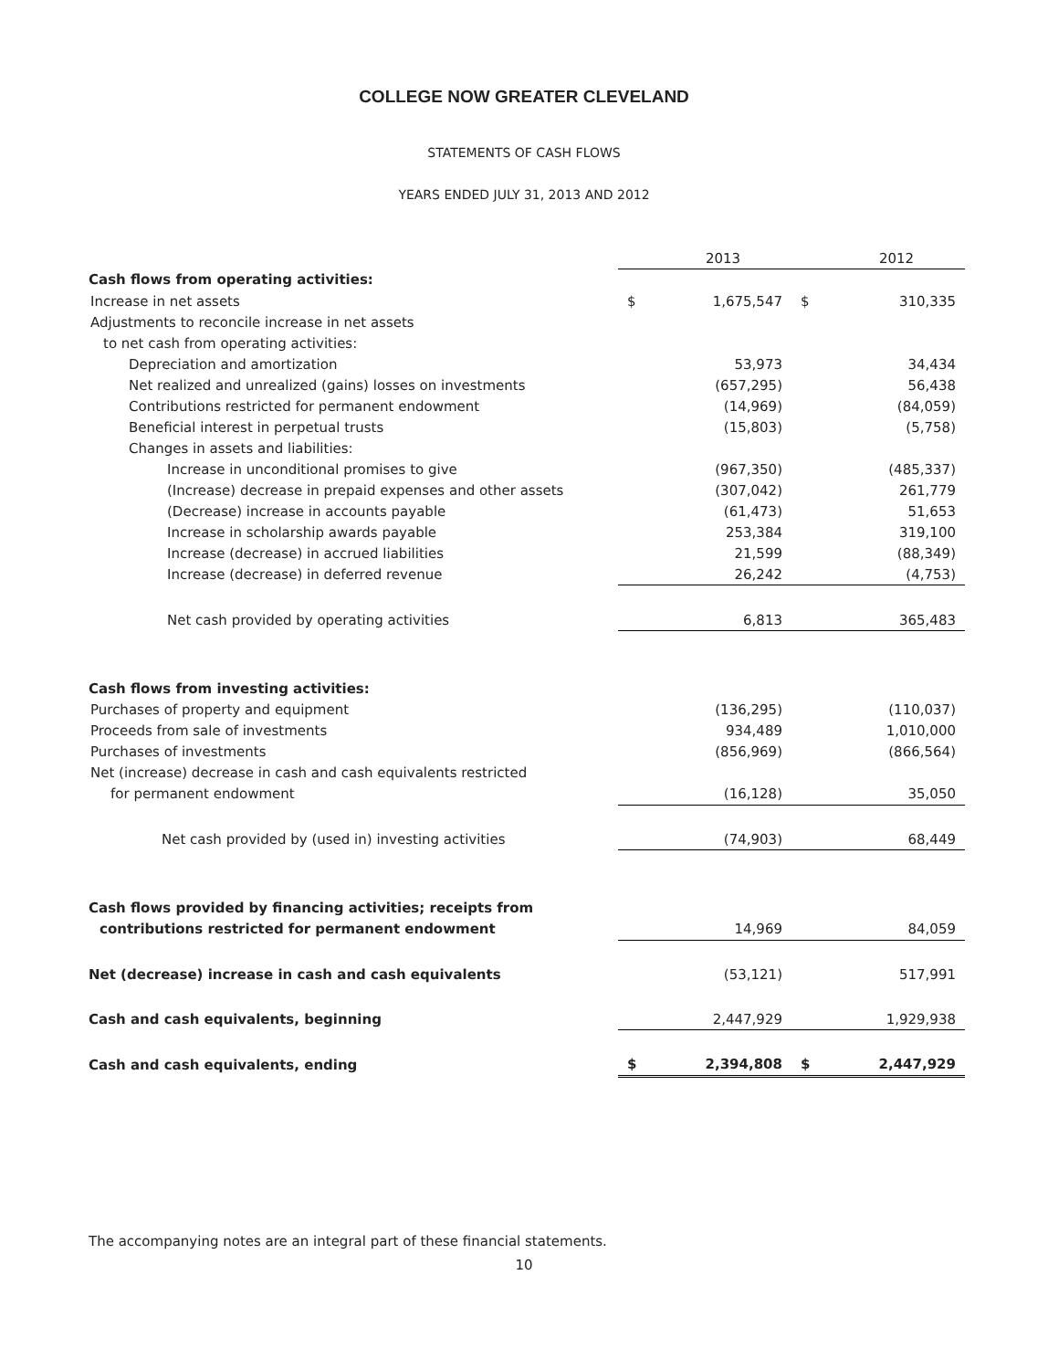COLLEGE NOW GREATER CLEVELAND
STATEMENTS OF CASH FLOWS
YEARS ENDED JULY 31, 2013 AND 2012
| | | 2013 | | 2012 |
| Cash flows from operating activities: | | | | |
| Increase in net assets | $ | 1,675,547 | $ | 310,335 |
| Adjustments to reconcile increase in net assets | | | | |
| to net cash from operating activities: | | | | |
| Depreciation and amortization | | 53,973 | | 34,434 |
| Net realized and unrealized (gains) losses on investments | | (657,295) | | 56,438 |
| Contributions restricted for permanent endowment | | (14,969) | | (84,059) |
| Beneficial interest in perpetual trusts | | (15,803) | | (5,758) |
| Changes in assets and liabilities: | | | | |
| Increase in unconditional promises to give | | (967,350) | | (485,337) |
| (Increase) decrease in prepaid expenses and other assets | | (307,042) | | 261,779 |
| (Decrease) increase in accounts payable | | (61,473) | | 51,653 |
| Increase in scholarship awards payable | | 253,384 | | 319,100 |
| Increase (decrease) in accrued liabilities | | 21,599 | | (88,349) |
| Increase (decrease) in deferred revenue | | 26,242 | | (4,753) |
| Net cash provided by operating activities | | 6,813 | | 365,483 |
| Cash flows from investing activities: | | | | |
| Purchases of property and equipment | | (136,295) | | (110,037) |
| Proceeds from sale of investments | | 934,489 | | 1,010,000 |
| Purchases of investments | | (856,969) | | (866,564) |
| Net (increase) decrease in cash and cash equivalents restricted | | | | |
| for permanent endowment | | (16,128) | | 35,050 |
| Net cash provided by (used in) investing activities | | (74,903) | | 68,449 |
| Cash flows provided by financing activities; receipts from | | | | |
| contributions restricted for permanent endowment | | 14,969 | | 84,059 |
| Net (decrease) increase in cash and cash equivalents | | (53,121) | | 517,991 |
| Cash and cash equivalents, beginning | | 2,447,929 | | 1,929,938 |
| Cash and cash equivalents, ending | $ | 2,394,808 | $ | 2,447,929 |
The accompanying notes are an integral part of these financial statements.
10